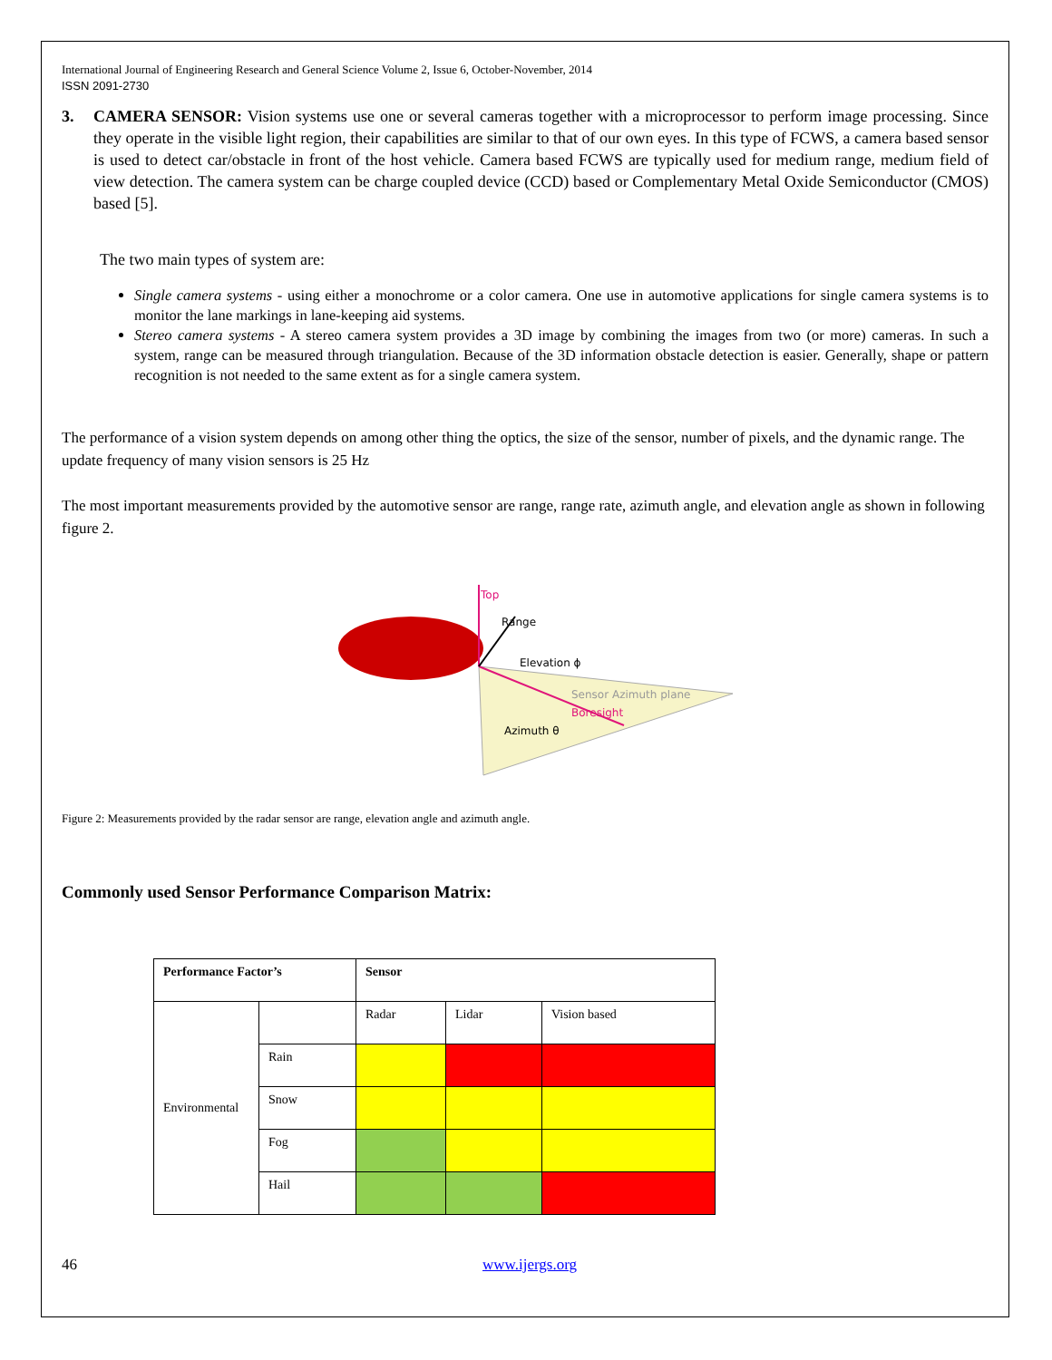International Journal of Engineering Research and General Science Volume 2, Issue 6, October-November, 2014
ISSN 2091-2730
3. CAMERA SENSOR: Vision systems use one or several cameras together with a microprocessor to perform image processing. Since they operate in the visible light region, their capabilities are similar to that of our own eyes. In this type of FCWS, a camera based sensor is used to detect car/obstacle in front of the host vehicle. Camera based FCWS are typically used for medium range, medium field of view detection. The camera system can be charge coupled device (CCD) based or Complementary Metal Oxide Semiconductor (CMOS) based [5].
The two main types of system are:
Single camera systems - using either a monochrome or a color camera. One use in automotive applications for single camera systems is to monitor the lane markings in lane-keeping aid systems.
Stereo camera systems - A stereo camera system provides a 3D image by combining the images from two (or more) cameras. In such a system, range can be measured through triangulation. Because of the 3D information obstacle detection is easier. Generally, shape or pattern recognition is not needed to the same extent as for a single camera system.
The performance of a vision system depends on among other thing the optics, the size of the sensor, number of pixels, and the dynamic range. The update frequency of many vision sensors is 25 Hz
The most important measurements provided by the automotive sensor are range, range rate, azimuth angle, and elevation angle as shown in following figure 2.
Top
Range
Elevation ϕ
Sensor Azimuth plane
Boresight
Azimuth θ
Figure 2: Measurements provided by the radar sensor are range, elevation angle and azimuth angle.
Commonly used Sensor Performance Comparison Matrix:
| Performance Factor’s | | Sensor | | |
| Environmental | | Radar | Lidar | Vision based |
| | Rain | | | |
| | Snow | | | |
| | Fog | | | |
| | Hail | | | |
46 www.ijergs.org